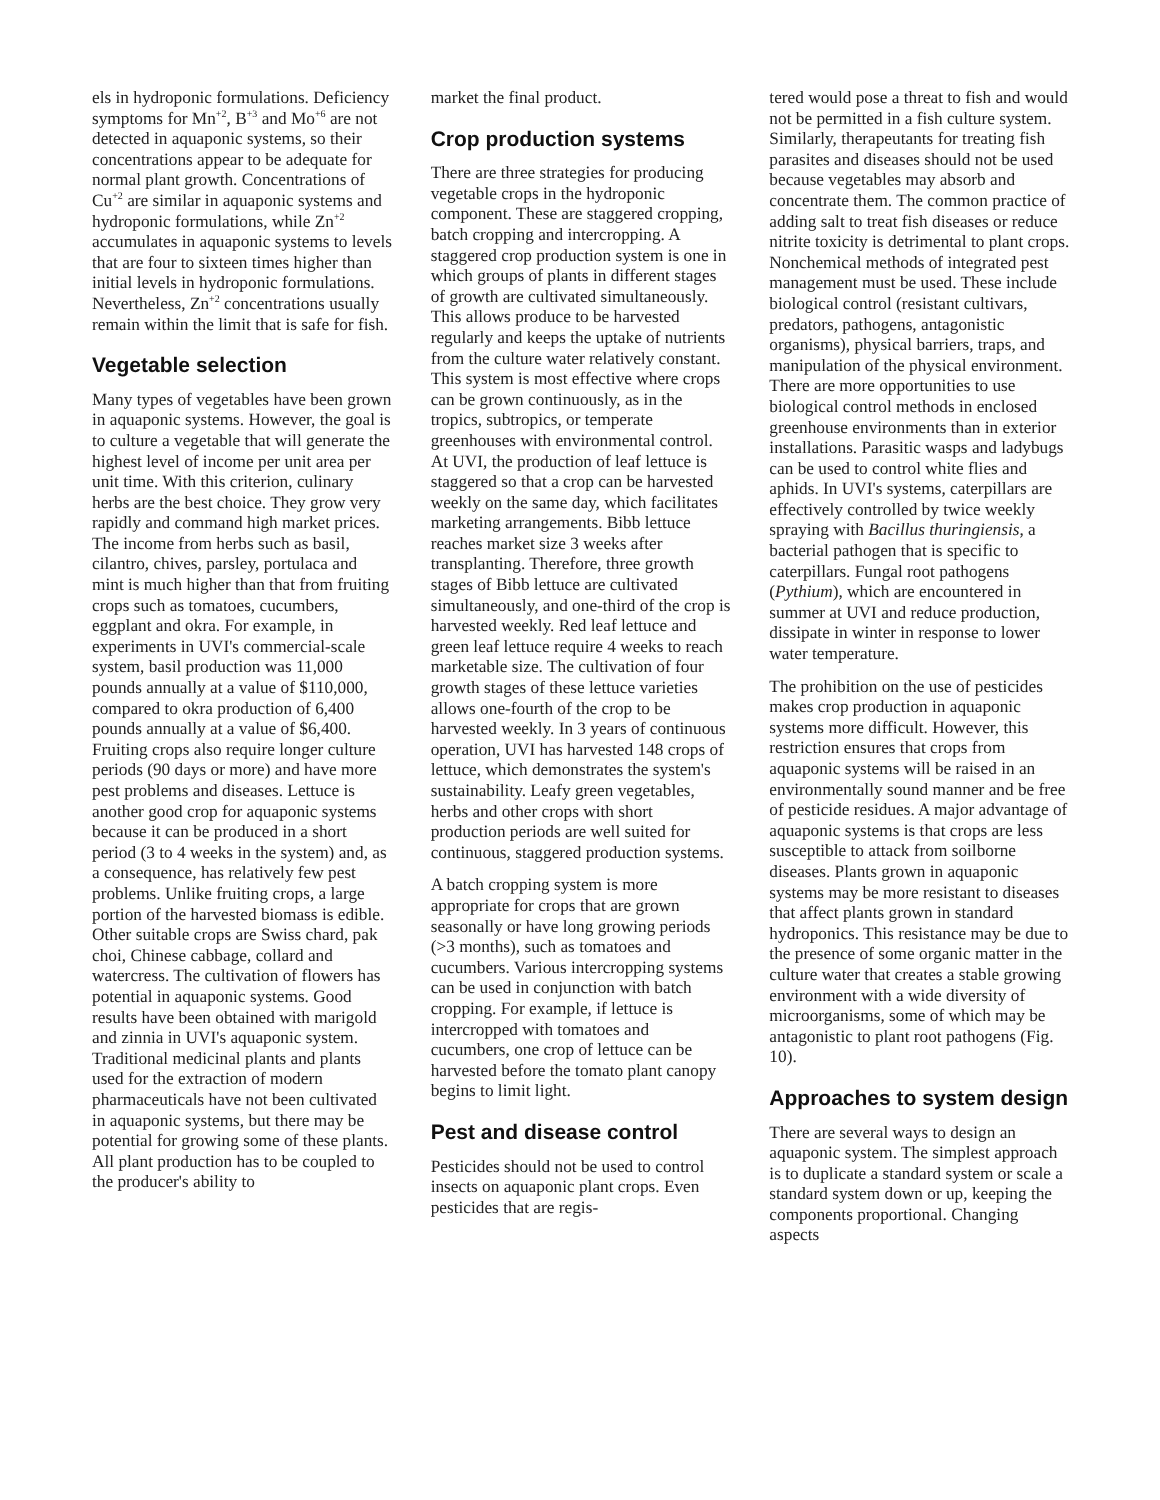els in hydroponic formulations. Deficiency symptoms for Mn<sup>+2</sup>, B<sup>+3</sup> and Mo<sup>+6</sup> are not detected in aquaponic systems, so their concentrations appear to be adequate for normal plant growth. Concentrations of Cu<sup>+2</sup> are similar in aquaponic systems and hydroponic formulations, while Zn<sup>+2</sup> accumulates in aquaponic systems to levels that are four to sixteen times higher than initial levels in hydroponic formulations. Nevertheless, Zn<sup>+2</sup> concentrations usually remain within the limit that is safe for fish.
Vegetable selection
Many types of vegetables have been grown in aquaponic systems. However, the goal is to culture a vegetable that will generate the highest level of income per unit area per unit time. With this criterion, culinary herbs are the best choice. They grow very rapidly and command high market prices. The income from herbs such as basil, cilantro, chives, parsley, portulaca and mint is much higher than that from fruiting crops such as tomatoes, cucumbers, eggplant and okra. For example, in experiments in UVI's commercial-scale system, basil production was 11,000 pounds annually at a value of $110,000, compared to okra production of 6,400 pounds annually at a value of $6,400. Fruiting crops also require longer culture periods (90 days or more) and have more pest problems and diseases. Lettuce is another good crop for aquaponic systems because it can be produced in a short period (3 to 4 weeks in the system) and, as a consequence, has relatively few pest problems. Unlike fruiting crops, a large portion of the harvested biomass is edible. Other suitable crops are Swiss chard, pak choi, Chinese cabbage, collard and watercress. The cultivation of flowers has potential in aquaponic systems. Good results have been obtained with marigold and zinnia in UVI's aquaponic system. Traditional medicinal plants and plants used for the extraction of modern pharmaceuticals have not been cultivated in aquaponic systems, but there may be potential for growing some of these plants. All plant production has to be coupled to the producer's ability to
market the final product.
Crop production systems
There are three strategies for producing vegetable crops in the hydroponic component. These are staggered cropping, batch cropping and intercropping. A staggered crop production system is one in which groups of plants in different stages of growth are cultivated simultaneously. This allows produce to be harvested regularly and keeps the uptake of nutrients from the culture water relatively constant. This system is most effective where crops can be grown continuously, as in the tropics, subtropics, or temperate greenhouses with environmental control. At UVI, the production of leaf lettuce is staggered so that a crop can be harvested weekly on the same day, which facilitates marketing arrangements. Bibb lettuce reaches market size 3 weeks after transplanting. Therefore, three growth stages of Bibb lettuce are cultivated simultaneously, and one-third of the crop is harvested weekly. Red leaf lettuce and green leaf lettuce require 4 weeks to reach marketable size. The cultivation of four growth stages of these lettuce varieties allows one-fourth of the crop to be harvested weekly. In 3 years of continuous operation, UVI has harvested 148 crops of lettuce, which demonstrates the system's sustainability. Leafy green vegetables, herbs and other crops with short production periods are well suited for continuous, staggered production systems.
A batch cropping system is more appropriate for crops that are grown seasonally or have long growing periods (>3 months), such as tomatoes and cucumbers. Various intercropping systems can be used in conjunction with batch cropping. For example, if lettuce is intercropped with tomatoes and cucumbers, one crop of lettuce can be harvested before the tomato plant canopy begins to limit light.
Pest and disease control
Pesticides should not be used to control insects on aquaponic plant crops. Even pesticides that are regis-
tered would pose a threat to fish and would not be permitted in a fish culture system. Similarly, therapeutants for treating fish parasites and diseases should not be used because vegetables may absorb and concentrate them. The common practice of adding salt to treat fish diseases or reduce nitrite toxicity is detrimental to plant crops. Nonchemical methods of integrated pest management must be used. These include biological control (resistant cultivars, predators, pathogens, antagonistic organisms), physical barriers, traps, and manipulation of the physical environment. There are more opportunities to use biological control methods in enclosed greenhouse environments than in exterior installations. Parasitic wasps and ladybugs can be used to control white flies and aphids. In UVI's systems, caterpillars are effectively controlled by twice weekly spraying with Bacillus thuringiensis, a bacterial pathogen that is specific to caterpillars. Fungal root pathogens (Pythium), which are encountered in summer at UVI and reduce production, dissipate in winter in response to lower water temperature.
The prohibition on the use of pesticides makes crop production in aquaponic systems more difficult. However, this restriction ensures that crops from aquaponic systems will be raised in an environmentally sound manner and be free of pesticide residues. A major advantage of aquaponic systems is that crops are less susceptible to attack from soilborne diseases. Plants grown in aquaponic systems may be more resistant to diseases that affect plants grown in standard hydroponics. This resistance may be due to the presence of some organic matter in the culture water that creates a stable growing environment with a wide diversity of microorganisms, some of which may be antagonistic to plant root pathogens (Fig. 10).
Approaches to system design
There are several ways to design an aquaponic system. The simplest approach is to duplicate a standard system or scale a standard system down or up, keeping the components proportional. Changing aspects